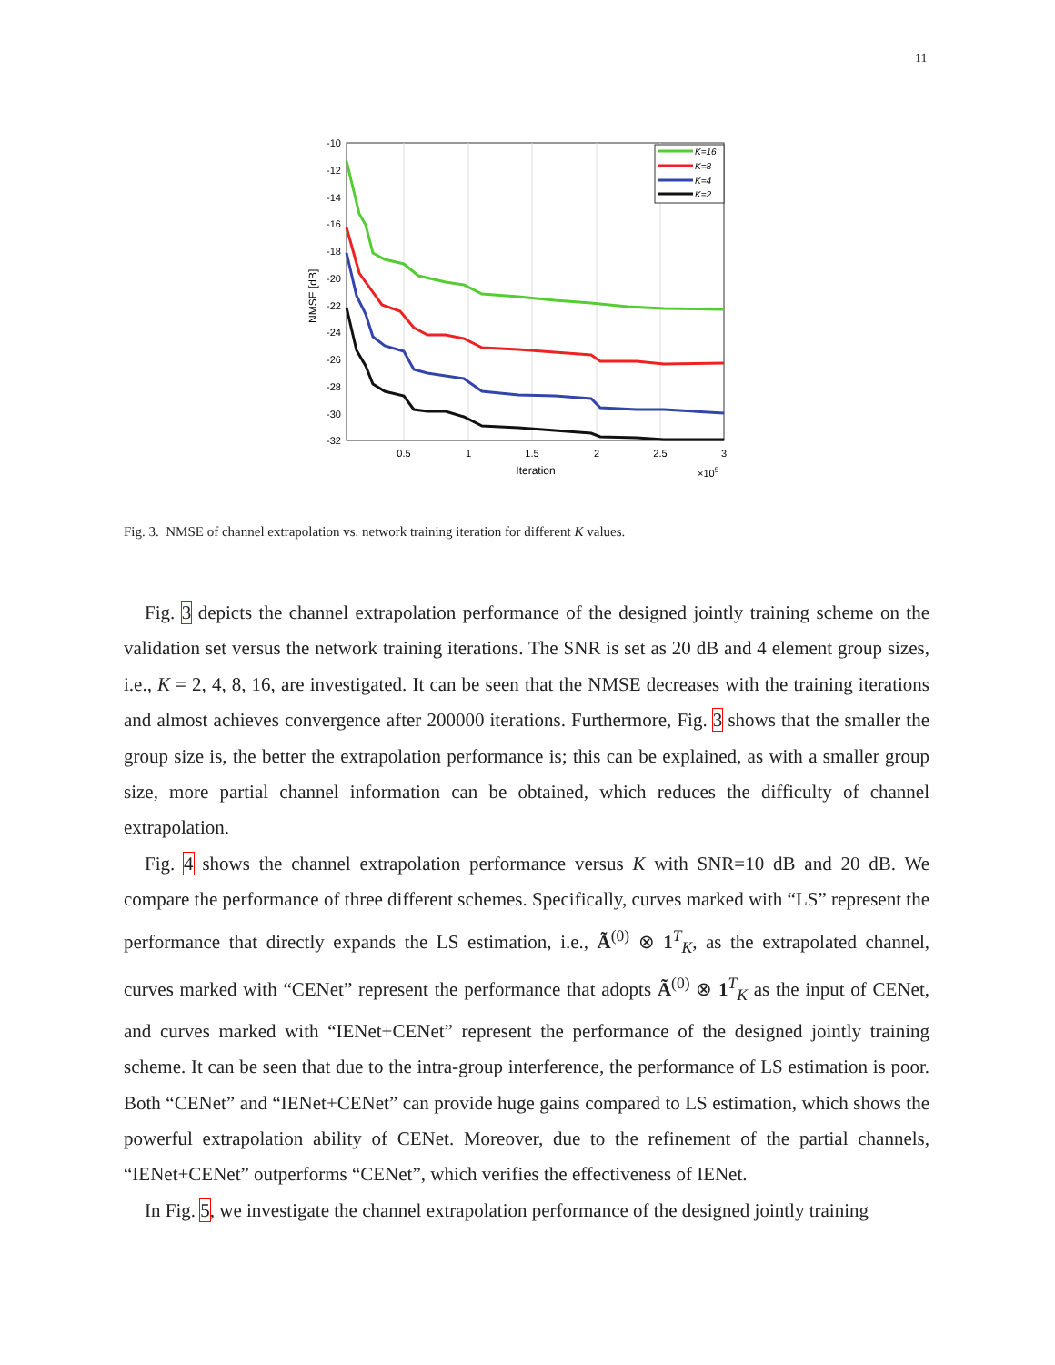11
-10
-12
-14
-16
-18
-20
-22
-24
-26
-28
-30
-32
0.5
1
1.5
2
2.5
3
Iteration
×105
NMSE [dB]
K=16
K=8
K=4
K=2
Fig. 3. NMSE of channel extrapolation vs. network training iteration for different K values.
Fig. 3 depicts the channel extrapolation performance of the designed jointly training scheme on the validation set versus the network training iterations. The SNR is set as 20 dB and 4 element group sizes, i.e., K = 2, 4, 8, 16, are investigated. It can be seen that the NMSE decreases with the training iterations and almost achieves convergence after 200000 iterations. Furthermore, Fig. 3 shows that the smaller the group size is, the better the extrapolation performance is; this can be explained, as with a smaller group size, more partial channel information can be obtained, which reduces the difficulty of channel extrapolation.
Fig. 4 shows the channel extrapolation performance versus K with SNR=10 dB and 20 dB. We compare the performance of three different schemes. Specifically, curves marked with “LS” represent the performance that directly expands the LS estimation, i.e., Ã<sup>(0)</sup> ⊗ 1<sup>T</sup><sub>K</sub>, as the extrapolated channel, curves marked with “CENet” represent the performance that adopts Ã<sup>(0)</sup> ⊗ 1<sup>T</sup><sub>K</sub> as the input of CENet, and curves marked with “IENet+CENet” represent the performance of the designed jointly training scheme. It can be seen that due to the intra-group interference, the performance of LS estimation is poor. Both “CENet” and “IENet+CENet” can provide huge gains compared to LS estimation, which shows the powerful extrapolation ability of CENet. Moreover, due to the refinement of the partial channels, “IENet+CENet” outperforms “CENet”, which verifies the effectiveness of IENet.
In Fig. 5, we investigate the channel extrapolation performance of the designed jointly training